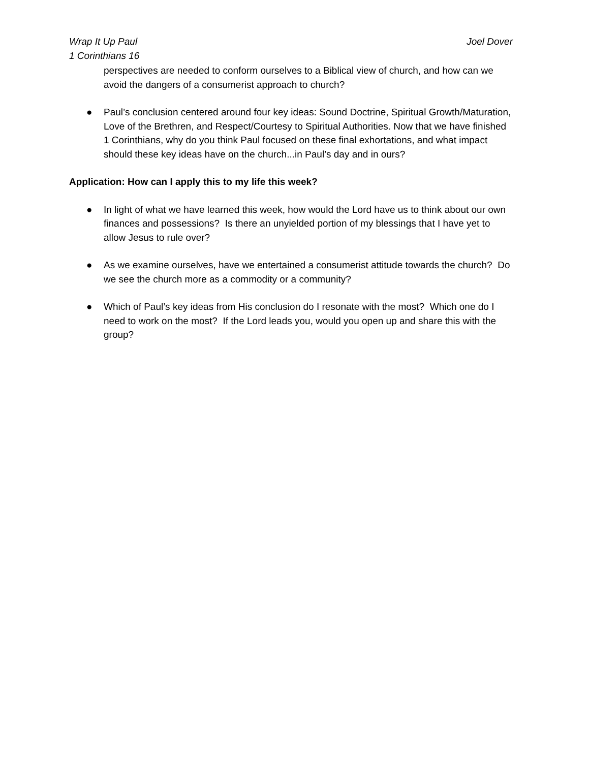Wrap It Up Paul
1 Corinthians 16
Joel Dover
perspectives are needed to conform ourselves to a Biblical view of church, and how can we avoid the dangers of a consumerist approach to church?
● Paul’s conclusion centered around four key ideas: Sound Doctrine, Spiritual Growth/Maturation, Love of the Brethren, and Respect/Courtesy to Spiritual Authorities. Now that we have finished 1 Corinthians, why do you think Paul focused on these final exhortations, and what impact should these key ideas have on the church...in Paul’s day and in ours?
Application: How can I apply this to my life this week?
● In light of what we have learned this week, how would the Lord have us to think about our own finances and possessions? Is there an unyielded portion of my blessings that I have yet to allow Jesus to rule over?
● As we examine ourselves, have we entertained a consumerist attitude towards the church? Do we see the church more as a commodity or a community?
● Which of Paul’s key ideas from His conclusion do I resonate with the most? Which one do I need to work on the most? If the Lord leads you, would you open up and share this with the group?